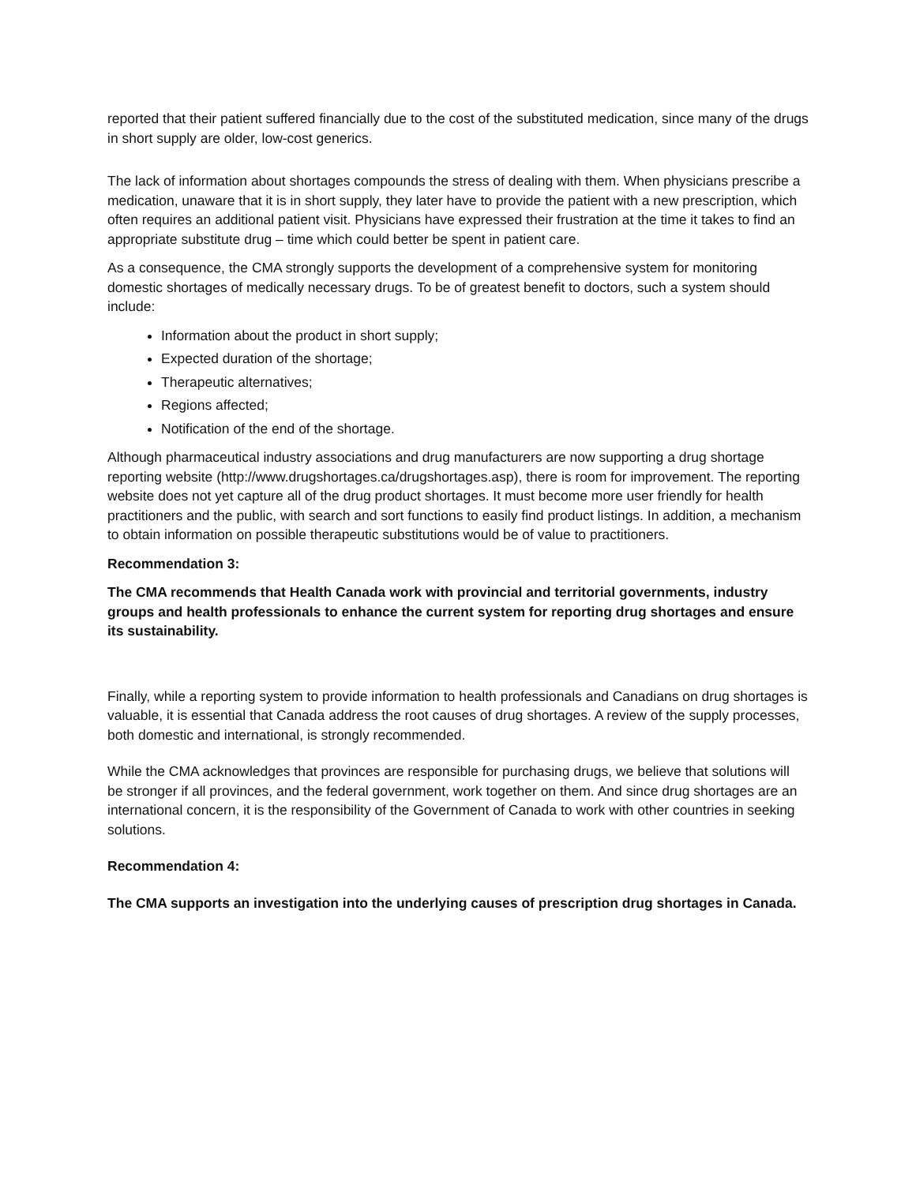reported that their patient suffered financially due to the cost of the substituted medication, since many of the drugs in short supply are older, low-cost generics.
The lack of information about shortages compounds the stress of dealing with them. When physicians prescribe a medication, unaware that it is in short supply, they later have to provide the patient with a new prescription, which often requires an additional patient visit. Physicians have expressed their frustration at the time it takes to find an appropriate substitute drug – time which could better be spent in patient care.
As a consequence, the CMA strongly supports the development of a comprehensive system for monitoring domestic shortages of medically necessary drugs. To be of greatest benefit to doctors, such a system should include:
Information about the product in short supply;
Expected duration of the shortage;
Therapeutic alternatives;
Regions affected;
Notification of the end of the shortage.
Although pharmaceutical industry associations and drug manufacturers are now supporting a drug shortage reporting website (http://www.drugshortages.ca/drugshortages.asp), there is room for improvement. The reporting website does not yet capture all of the drug product shortages. It must become more user friendly for health practitioners and the public, with search and sort functions to easily find product listings. In addition, a mechanism to obtain information on possible therapeutic substitutions would be of value to practitioners.
Recommendation 3:
The CMA recommends that Health Canada work with provincial and territorial governments, industry groups and health professionals to enhance the current system for reporting drug shortages and ensure its sustainability.
Finally, while a reporting system to provide information to health professionals and Canadians on drug shortages is valuable, it is essential that Canada address the root causes of drug shortages. A review of the supply processes, both domestic and international, is strongly recommended.
While the CMA acknowledges that provinces are responsible for purchasing drugs, we believe that solutions will be stronger if all provinces, and the federal government, work together on them. And since drug shortages are an international concern, it is the responsibility of the Government of Canada to work with other countries in seeking solutions.
Recommendation 4:
The CMA supports an investigation into the underlying causes of prescription drug shortages in Canada.